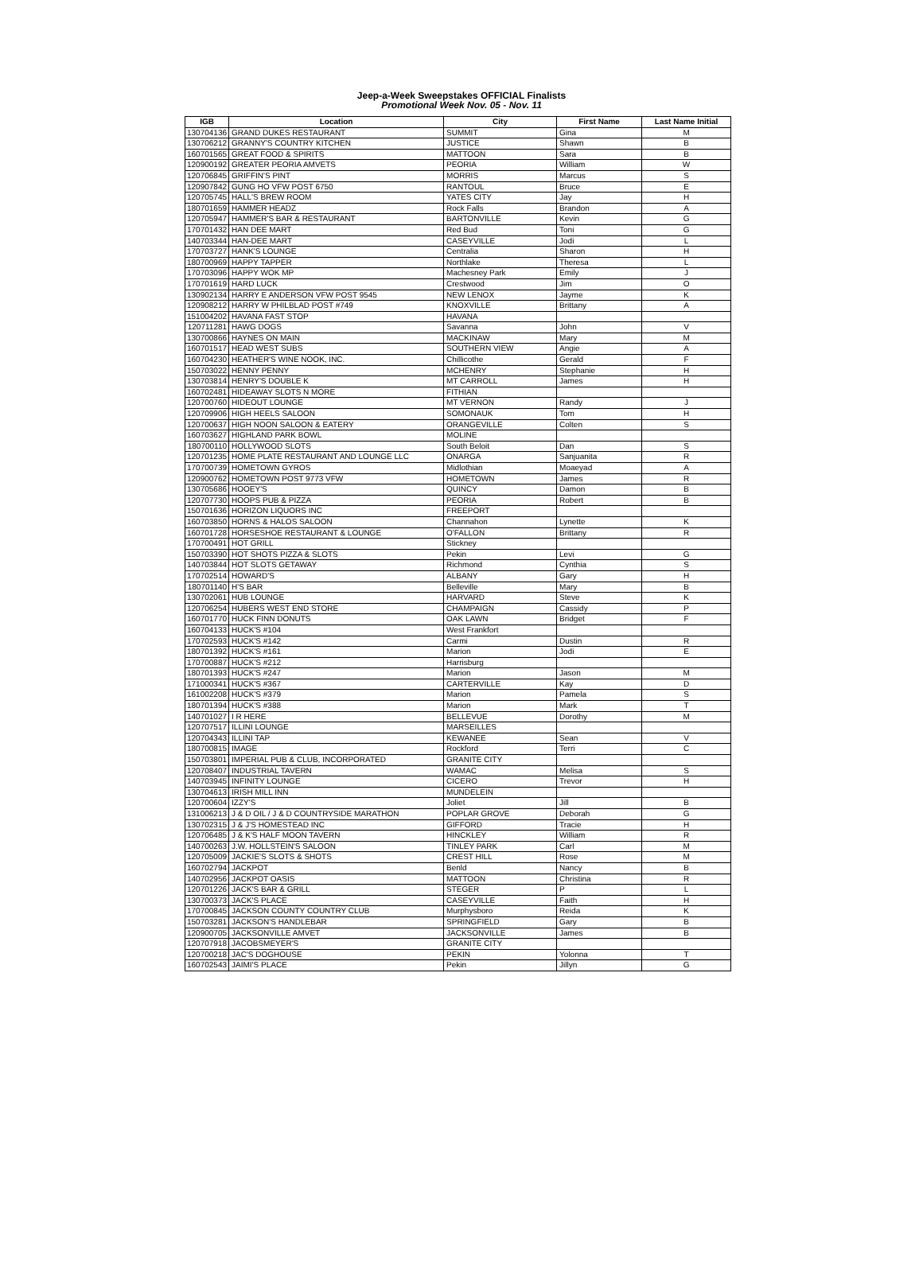Jeep-a-Week Sweepstakes OFFICIAL Finalists
Promotional Week Nov. 05 - Nov. 11
| IGB | Location | City | First Name | Last Name Initial |
| --- | --- | --- | --- | --- |
| 130704136 | GRAND DUKES RESTAURANT | SUMMIT | Gina | M |
| 130706212 | GRANNY'S COUNTRY KITCHEN | JUSTICE | Shawn | B |
| 160701565 | GREAT FOOD & SPIRITS | MATTOON | Sara | B |
| 120900192 | GREATER PEORIA AMVETS | PEORIA | William | W |
| 120706845 | GRIFFIN'S PINT | MORRIS | Marcus | S |
| 120907842 | GUNG HO VFW POST 6750 | RANTOUL | Bruce | E |
| 120705745 | HALL'S BREW ROOM | YATES CITY | Jay | H |
| 180701659 | HAMMER HEADZ | Rock Falls | Brandon | A |
| 120705947 | HAMMER'S BAR & RESTAURANT | BARTONVILLE | Kevin | G |
| 170701432 | HAN DEE MART | Red Bud | Toni | G |
| 140703344 | HAN-DEE MART | CASEYVILLE | Jodi | L |
| 170703727 | HANK'S LOUNGE | Centralia | Sharon | H |
| 180700969 | HAPPY TAPPER | Northlake | Theresa | L |
| 170703096 | HAPPY WOK MP | Machesney Park | Emily | J |
| 170701619 | HARD LUCK | Crestwood | Jim | O |
| 130902134 | HARRY E ANDERSON VFW POST 9545 | NEW LENOX | Jayme | K |
| 120908212 | HARRY W PHILBLAD POST #749 | KNOXVILLE | Brittany | A |
| 151004202 | HAVANA FAST STOP | HAVANA | | |
| 120711281 | HAWG DOGS | Savanna | John | V |
| 130700866 | HAYNES ON MAIN | MACKINAW | Mary | M |
| 160701517 | HEAD WEST SUBS | SOUTHERN VIEW | Angie | A |
| 160704230 | HEATHER'S WINE NOOK, INC. | Chillicothe | Gerald | F |
| 150703022 | HENNY PENNY | MCHENRY | Stephanie | H |
| 130703814 | HENRY'S DOUBLE K | MT CARROLL | James | H |
| 160702481 | HIDEAWAY SLOTS N MORE | FITHIAN | | |
| 120700760 | HIDEOUT LOUNGE | MT VERNON | Randy | J |
| 120709906 | HIGH HEELS SALOON | SOMONAUK | Tom | H |
| 120700637 | HIGH NOON SALOON & EATERY | ORANGEVILLE | Colten | S |
| 160703627 | HIGHLAND PARK BOWL | MOLINE | | |
| 180700110 | HOLLYWOOD SLOTS | South Beloit | Dan | S |
| 120701235 | HOME PLATE RESTAURANT AND LOUNGE LLC | ONARGA | Sanjuanita | R |
| 170700739 | HOMETOWN GYROS | Midlothian | Moaeyad | A |
| 120900762 | HOMETOWN POST 9773 VFW | HOMETOWN | James | R |
| 130705686 | HOOEY'S | QUINCY | Damon | B |
| 120707730 | HOOPS PUB & PIZZA | PEORIA | Robert | B |
| 150701636 | HORIZON LIQUORS INC | FREEPORT | | |
| 160703850 | HORNS & HALOS SALOON | Channahon | Lynette | K |
| 160701728 | HORSESHOE RESTAURANT & LOUNGE | O'FALLON | Brittany | R |
| 170700491 | HOT GRILL | Stickney | | |
| 150703390 | HOT SHOTS PIZZA & SLOTS | Pekin | Levi | G |
| 140703844 | HOT SLOTS GETAWAY | Richmond | Cynthia | S |
| 170702514 | HOWARD'S | ALBANY | Gary | H |
| 180701140 | H'S BAR | Belleville | Mary | B |
| 130702061 | HUB LOUNGE | HARVARD | Steve | K |
| 120706254 | HUBERS WEST END STORE | CHAMPAIGN | Cassidy | P |
| 160701770 | HUCK FINN DONUTS | OAK LAWN | Bridget | F |
| 160704133 | HUCK'S #104 | West Frankfort | | |
| 170702593 | HUCK'S #142 | Carmi | Dustin | R |
| 180701392 | HUCK'S #161 | Marion | Jodi | E |
| 170700887 | HUCK'S #212 | Harrisburg | | |
| 180701393 | HUCK'S #247 | Marion | Jason | M |
| 171000341 | HUCK'S #367 | CARTERVILLE | Kay | D |
| 161002208 | HUCK'S #379 | Marion | Pamela | S |
| 180701394 | HUCK'S #388 | Marion | Mark | T |
| 140701027 | I R HERE | BELLEVUE | Dorothy | M |
| 120707517 | ILLINI LOUNGE | MARSEILLES | | |
| 120704343 | ILLINI TAP | KEWANEE | Sean | V |
| 180700815 | IMAGE | Rockford | Terri | C |
| 150703801 | IMPERIAL PUB & CLUB, INCORPORATED | GRANITE CITY | | |
| 120708407 | INDUSTRIAL TAVERN | WAMAC | Melisa | S |
| 140703945 | INFINITY LOUNGE | CICERO | Trevor | H |
| 130704613 | IRISH MILL INN | MUNDELEIN | | |
| 120700604 | IZZY'S | Joliet | Jill | B |
| 131006213 | J & D OIL / J & D COUNTRYSIDE MARATHON | POPLAR GROVE | Deborah | G |
| 130702315 | J & J'S HOMESTEAD INC | GIFFORD | Tracie | H |
| 120706485 | J & K'S HALF MOON TAVERN | HINCKLEY | William | R |
| 140700263 | J.W. HOLLSTEIN'S SALOON | TINLEY PARK | Carl | M |
| 120705009 | JACKIE'S SLOTS & SHOTS | CREST HILL | Rose | M |
| 160702794 | JACKPOT | Benld | Nancy | B |
| 140702956 | JACKPOT OASIS | MATTOON | Christina | R |
| 120701226 | JACK'S BAR & GRILL | STEGER | P | L |
| 130700373 | JACK'S PLACE | CASEYVILLE | Faith | H |
| 170700845 | JACKSON COUNTY COUNTRY CLUB | Murphysboro | Reida | K |
| 150703281 | JACKSON'S HANDLEBAR | SPRINGFIELD | Gary | B |
| 120900705 | JACKSONVILLE AMVET | JACKSONVILLE | James | B |
| 120707918 | JACOBSMEYER'S | GRANITE CITY | | |
| 120700218 | JAC'S DOGHOUSE | PEKIN | Yolonna | T |
| 160702543 | JAIMI'S PLACE | Pekin | Jillyn | G |